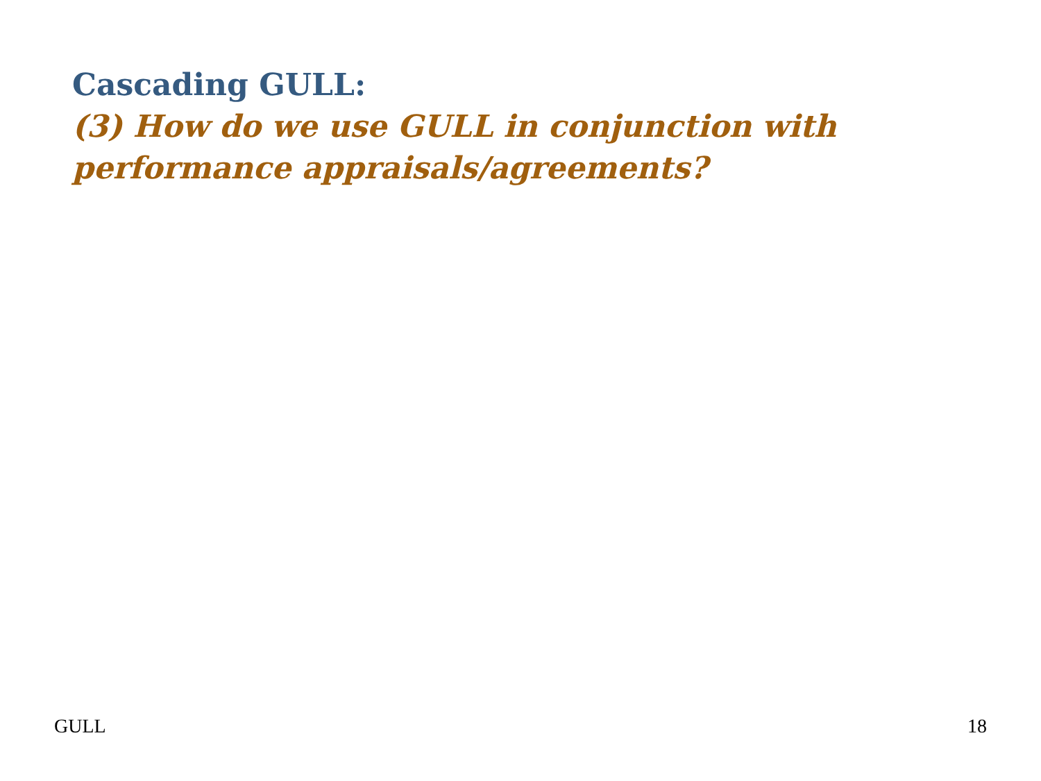Cascading GULL:
(3) How do we use GULL in conjunction with performance appraisals/agreements?
GULL 18